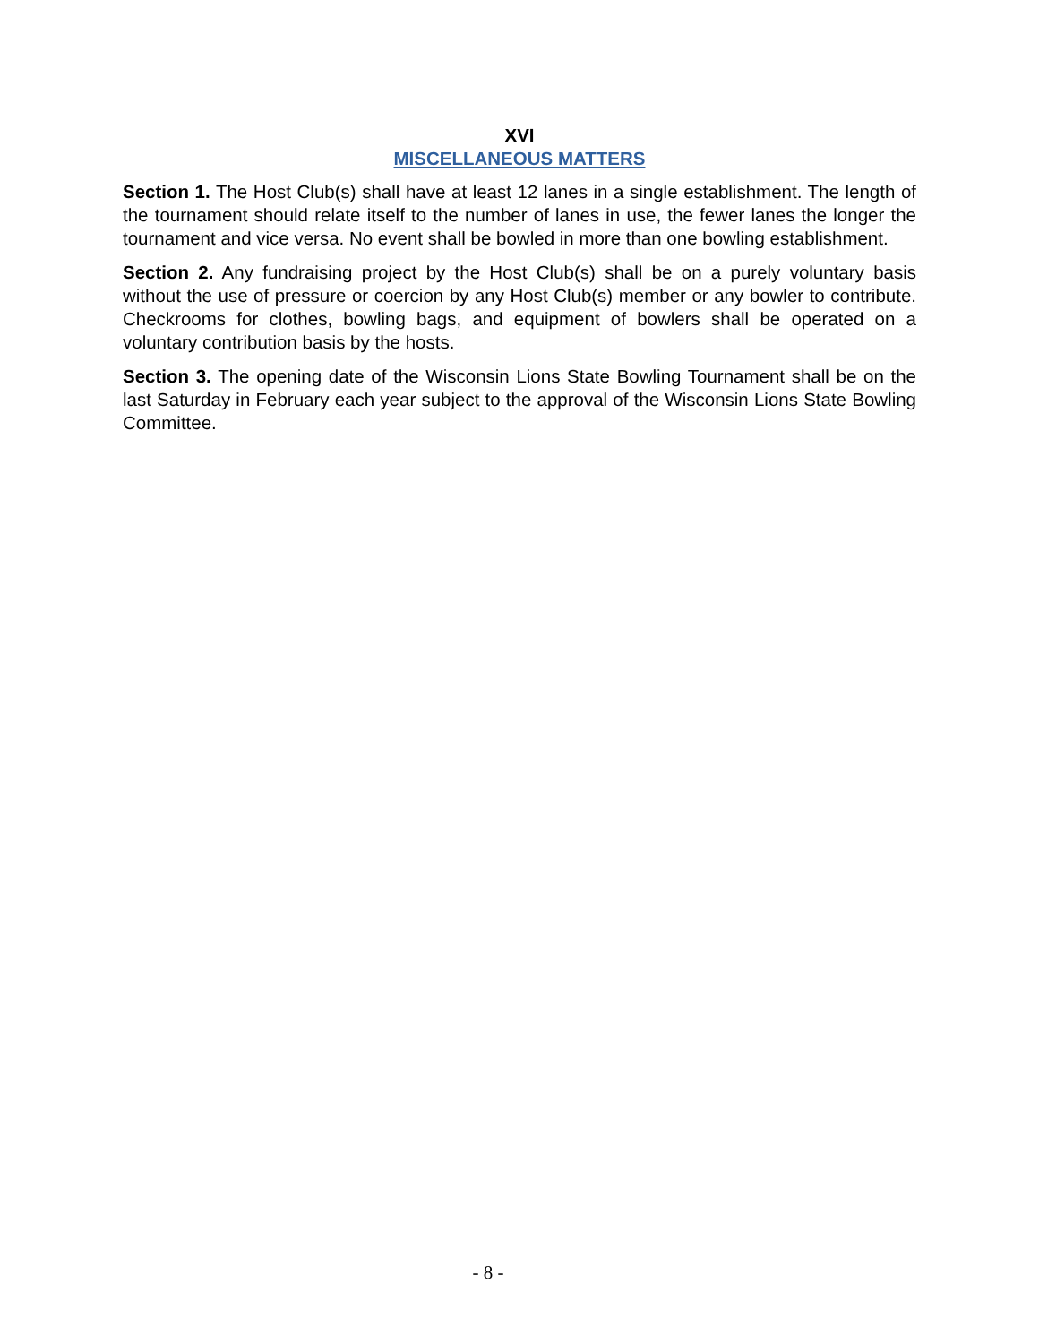XVI
MISCELLANEOUS MATTERS
Section 1. The Host Club(s) shall have at least 12 lanes in a single establishment. The length of the tournament should relate itself to the number of lanes in use, the fewer lanes the longer the tournament and vice versa. No event shall be bowled in more than one bowling establishment.
Section 2. Any fundraising project by the Host Club(s) shall be on a purely voluntary basis without the use of pressure or coercion by any Host Club(s) member or any bowler to contribute. Checkrooms for clothes, bowling bags, and equipment of bowlers shall be operated on a voluntary contribution basis by the hosts.
Section 3. The opening date of the Wisconsin Lions State Bowling Tournament shall be on the last Saturday in February each year subject to the approval of the Wisconsin Lions State Bowling Committee.
- 8 -